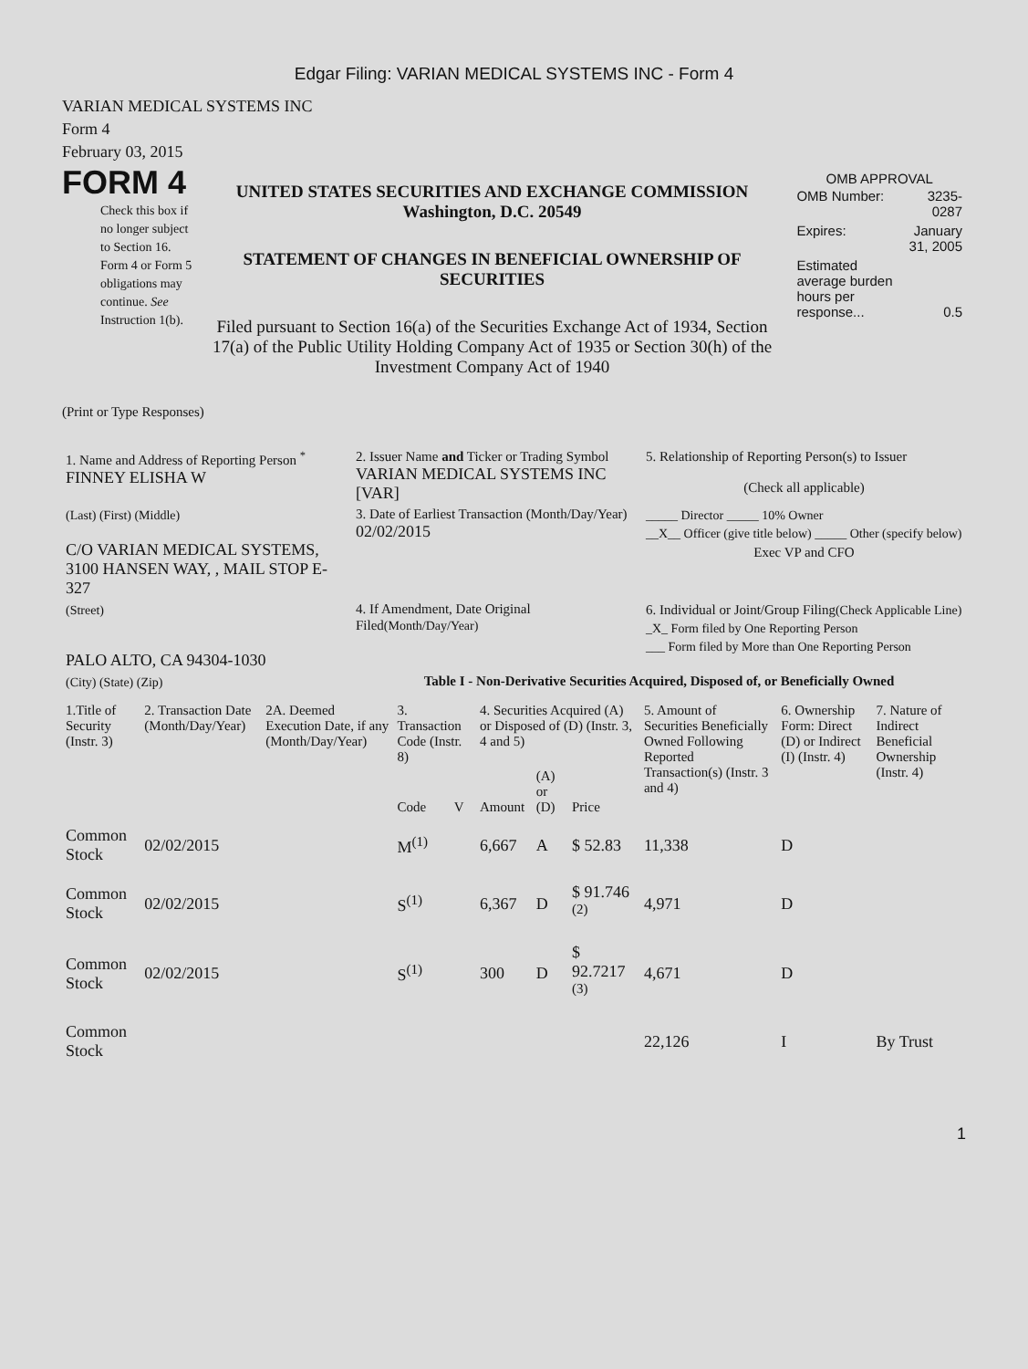Edgar Filing: VARIAN MEDICAL SYSTEMS INC - Form 4
VARIAN MEDICAL SYSTEMS INC
Form 4
February 03, 2015
FORM 4
Check this box if no longer subject to Section 16. Form 4 or Form 5 obligations may continue. See Instruction 1(b).
UNITED STATES SECURITIES AND EXCHANGE COMMISSION
Washington, D.C. 20549
STATEMENT OF CHANGES IN BENEFICIAL OWNERSHIP OF SECURITIES
Filed pursuant to Section 16(a) of the Securities Exchange Act of 1934, Section 17(a) of the Public Utility Holding Company Act of 1935 or Section 30(h) of the Investment Company Act of 1940
OMB APPROVAL
| OMB Number: | 3235-0287 |
| Expires: | January 31, 2005 |
| Estimated average burden hours per response... | 0.5 |
(Print or Type Responses)
| 1. Name and Address of Reporting Person <sup>*</sup> FINNEY ELISHA W | 2. Issuer Name and Ticker or Trading Symbol VARIAN MEDICAL SYSTEMS INC [VAR] | 5. Relationship of Reporting Person(s) to Issuer (Check all applicable) |
| (Last) (First) (Middle) C/O VARIAN MEDICAL SYSTEMS, 3100 HANSEN WAY, , MAIL STOP E-327 | 3. Date of Earliest Transaction (Month/Day/Year) 02/02/2015 | _____ Director _____ 10% Owner __X__ Officer (give title below) _____ Other (specify below) Exec VP and CFO |
| (Street) PALO ALTO, CA 94304-1030 | 4. If Amendment, Date Original Filed (Month/Day/Year) | 6. Individual or Joint/Group Filing (Check Applicable Line) _X_ Form filed by One Reporting Person ___ Form filed by More than One Reporting Person |
| (City) (State) (Zip) | Table I - Non-Derivative Securities Acquired, Disposed of, or Beneficially Owned | |
| 1.Title of Security (Instr. 3) | 2. Transaction Date (Month/Day/Year) | 2A. Deemed Execution Date, if any (Month/Day/Year) | 3. Transaction Code (Instr. 8) | | 4. Securities Acquired (A) or Disposed of (D) (Instr. 3, 4 and 5) | | | 5. Amount of Securities Beneficially Owned Following Reported Transaction(s) (Instr. 3 and 4) | 6. Ownership Form: Direct (D) or Indirect (I) (Instr. 4) | 7. Nature of Indirect Beneficial Ownership (Instr. 4) |
| --- | --- | --- | --- | --- | --- | --- | --- | --- | --- | --- |
| | | | Code | V | Amount | (A) or (D) | Price | | | |
| Common Stock | 02/02/2015 | | M<sup>(1)</sup> | | 6,667 | A | $ 52.83 | 11,338 | D | |
| Common Stock | 02/02/2015 | | S<sup>(1)</sup> | | 6,367 | D | $ 91.746 <sup>(2)</sup> | 4,971 | D | |
| Common Stock | 02/02/2015 | | S<sup>(1)</sup> | | 300 | D | $ 92.7217 <sup>(3)</sup> | 4,671 | D | |
| Common Stock | | | | | | | | 22,126 | I | By Trust |
1